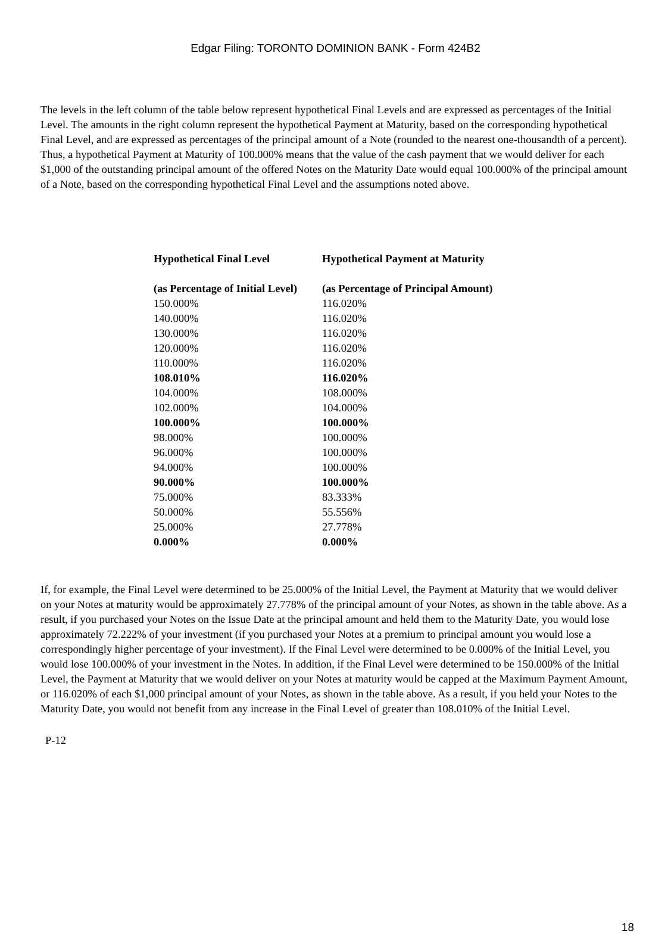Edgar Filing: TORONTO DOMINION BANK - Form 424B2
The levels in the left column of the table below represent hypothetical Final Levels and are expressed as percentages of the Initial Level. The amounts in the right column represent the hypothetical Payment at Maturity, based on the corresponding hypothetical Final Level, and are expressed as percentages of the principal amount of a Note (rounded to the nearest one-thousandth of a percent). Thus, a hypothetical Payment at Maturity of 100.000% means that the value of the cash payment that we would deliver for each $1,000 of the outstanding principal amount of the offered Notes on the Maturity Date would equal 100.000% of the principal amount of a Note, based on the corresponding hypothetical Final Level and the assumptions noted above.
| Hypothetical Final Level (as Percentage of Initial Level) | Hypothetical Payment at Maturity (as Percentage of Principal Amount) |
| --- | --- |
| 150.000% | 116.020% |
| 140.000% | 116.020% |
| 130.000% | 116.020% |
| 120.000% | 116.020% |
| 110.000% | 116.020% |
| 108.010% | 116.020% |
| 104.000% | 108.000% |
| 102.000% | 104.000% |
| 100.000% | 100.000% |
| 98.000% | 100.000% |
| 96.000% | 100.000% |
| 94.000% | 100.000% |
| 90.000% | 100.000% |
| 75.000% | 83.333% |
| 50.000% | 55.556% |
| 25.000% | 27.778% |
| 0.000% | 0.000% |
If, for example, the Final Level were determined to be 25.000% of the Initial Level, the Payment at Maturity that we would deliver on your Notes at maturity would be approximately 27.778% of the principal amount of your Notes, as shown in the table above. As a result, if you purchased your Notes on the Issue Date at the principal amount and held them to the Maturity Date, you would lose approximately 72.222% of your investment (if you purchased your Notes at a premium to principal amount you would lose a correspondingly higher percentage of your investment). If the Final Level were determined to be 0.000% of the Initial Level, you would lose 100.000% of your investment in the Notes. In addition, if the Final Level were determined to be 150.000% of the Initial Level, the Payment at Maturity that we would deliver on your Notes at maturity would be capped at the Maximum Payment Amount, or 116.020% of each $1,000 principal amount of your Notes, as shown in the table above. As a result, if you held your Notes to the Maturity Date, you would not benefit from any increase in the Final Level of greater than 108.010% of the Initial Level.
P-12
18